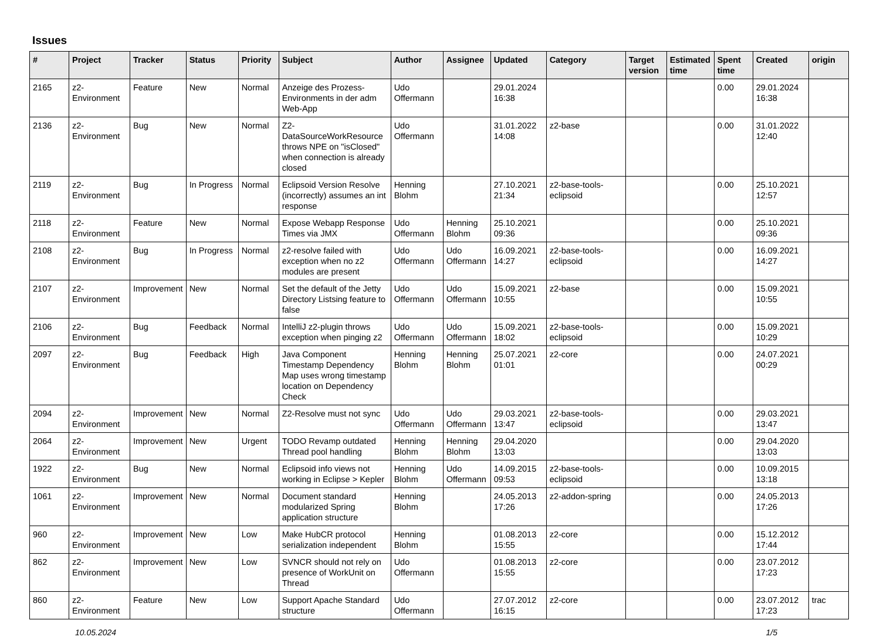Issues
| # | Project | Tracker | Status | Priority | Subject | Author | Assignee | Updated | Category | Target version | Estimated time | Spent time | Created | origin |
| --- | --- | --- | --- | --- | --- | --- | --- | --- | --- | --- | --- | --- | --- | --- |
| 2165 | z2-Environment | Feature | New | Normal | Anzeige des Prozess-Environments in der adm Web-App | Udo Offermann | | 29.01.2024 16:38 | | | | 0.00 | 29.01.2024 16:38 | |
| 2136 | z2-Environment | Bug | New | Normal | Z2-DataSourceWorkResource throws NPE on "isClosed" when connection is already closed | Udo Offermann | | 31.01.2022 14:08 | z2-base | | | 0.00 | 31.01.2022 12:40 | |
| 2119 | z2-Environment | Bug | In Progress | Normal | Eclipsoid Version Resolve (incorrectly) assumes an int response | Henning Blohm | | 27.10.2021 21:34 | z2-base-tools-eclipsoid | | | 0.00 | 25.10.2021 12:57 | |
| 2118 | z2-Environment | Feature | New | Normal | Expose Webapp Response Times via JMX | Udo Offermann | Henning Blohm | 25.10.2021 09:36 | | | | 0.00 | 25.10.2021 09:36 | |
| 2108 | z2-Environment | Bug | In Progress | Normal | z2-resolve failed with exception when no z2 modules are present | Udo Offermann | Udo Offermann | 16.09.2021 14:27 | z2-base-tools-eclipsoid | | | 0.00 | 16.09.2021 14:27 | |
| 2107 | z2-Environment | Improvement | New | Normal | Set the default of the Jetty Directory Listsing feature to false | Udo Offermann | Udo Offermann | 15.09.2021 10:55 | z2-base | | | 0.00 | 15.09.2021 10:55 | |
| 2106 | z2-Environment | Bug | Feedback | Normal | IntelliJ z2-plugin throws exception when pinging z2 | Udo Offermann | Udo Offermann | 15.09.2021 18:02 | z2-base-tools-eclipsoid | | | 0.00 | 15.09.2021 10:29 | |
| 2097 | z2-Environment | Bug | Feedback | High | Java Component Timestamp Dependency Map uses wrong timestamp location on Dependency Check | Henning Blohm | Henning Blohm | 25.07.2021 01:01 | z2-core | | | 0.00 | 24.07.2021 00:29 | |
| 2094 | z2-Environment | Improvement | New | Normal | Z2-Resolve must not sync | Udo Offermann | Udo Offermann | 29.03.2021 13:47 | z2-base-tools-eclipsoid | | | 0.00 | 29.03.2021 13:47 | |
| 2064 | z2-Environment | Improvement | New | Urgent | TODO Revamp outdated Thread pool handling | Henning Blohm | Henning Blohm | 29.04.2020 13:03 | | | | 0.00 | 29.04.2020 13:03 | |
| 1922 | z2-Environment | Bug | New | Normal | Eclipsoid info views not working in Eclipse > Kepler | Henning Blohm | Udo Offermann | 14.09.2015 09:53 | z2-base-tools-eclipsoid | | | 0.00 | 10.09.2015 13:18 | |
| 1061 | z2-Environment | Improvement | New | Normal | Document standard modularized Spring application structure | Henning Blohm | | 24.05.2013 17:26 | z2-addon-spring | | | 0.00 | 24.05.2013 17:26 | |
| 960 | z2-Environment | Improvement | New | Low | Make HubCR protocol serialization independent | Henning Blohm | | 01.08.2013 15:55 | z2-core | | | 0.00 | 15.12.2012 17:44 | |
| 862 | z2-Environment | Improvement | New | Low | SVNCR should not rely on presence of WorkUnit on Thread | Udo Offermann | | 01.08.2013 15:55 | z2-core | | | 0.00 | 23.07.2012 17:23 | |
| 860 | z2-Environment | Feature | New | Low | Support Apache Standard structure | Udo Offermann | | 27.07.2012 16:15 | z2-core | | | 0.00 | 23.07.2012 17:23 | trac |
10.05.2024 1/5